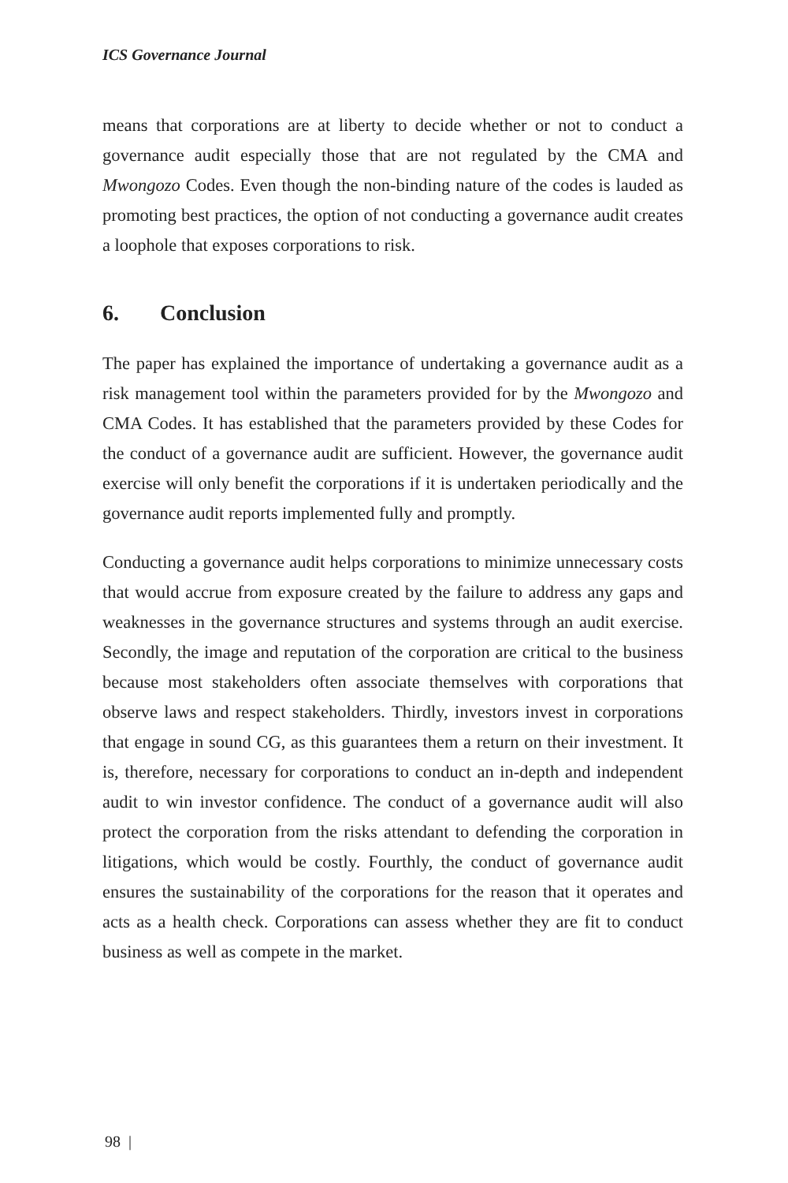ICS Governance Journal
means that corporations are at liberty to decide whether or not to conduct a governance audit especially those that are not regulated by the CMA and Mwongozo Codes. Even though the non-binding nature of the codes is lauded as promoting best practices, the option of not conducting a governance audit creates a loophole that exposes corporations to risk.
6. Conclusion
The paper has explained the importance of undertaking a governance audit as a risk management tool within the parameters provided for by the Mwongozo and CMA Codes. It has established that the parameters provided by these Codes for the conduct of a governance audit are sufficient. However, the governance audit exercise will only benefit the corporations if it is undertaken periodically and the governance audit reports implemented fully and promptly.
Conducting a governance audit helps corporations to minimize unnecessary costs that would accrue from exposure created by the failure to address any gaps and weaknesses in the governance structures and systems through an audit exercise. Secondly, the image and reputation of the corporation are critical to the business because most stakeholders often associate themselves with corporations that observe laws and respect stakeholders. Thirdly, investors invest in corporations that engage in sound CG, as this guarantees them a return on their investment. It is, therefore, necessary for corporations to conduct an in-depth and independent audit to win investor confidence. The conduct of a governance audit will also protect the corporation from the risks attendant to defending the corporation in litigations, which would be costly. Fourthly, the conduct of governance audit ensures the sustainability of the corporations for the reason that it operates and acts as a health check. Corporations can assess whether they are fit to conduct business as well as compete in the market.
98 |